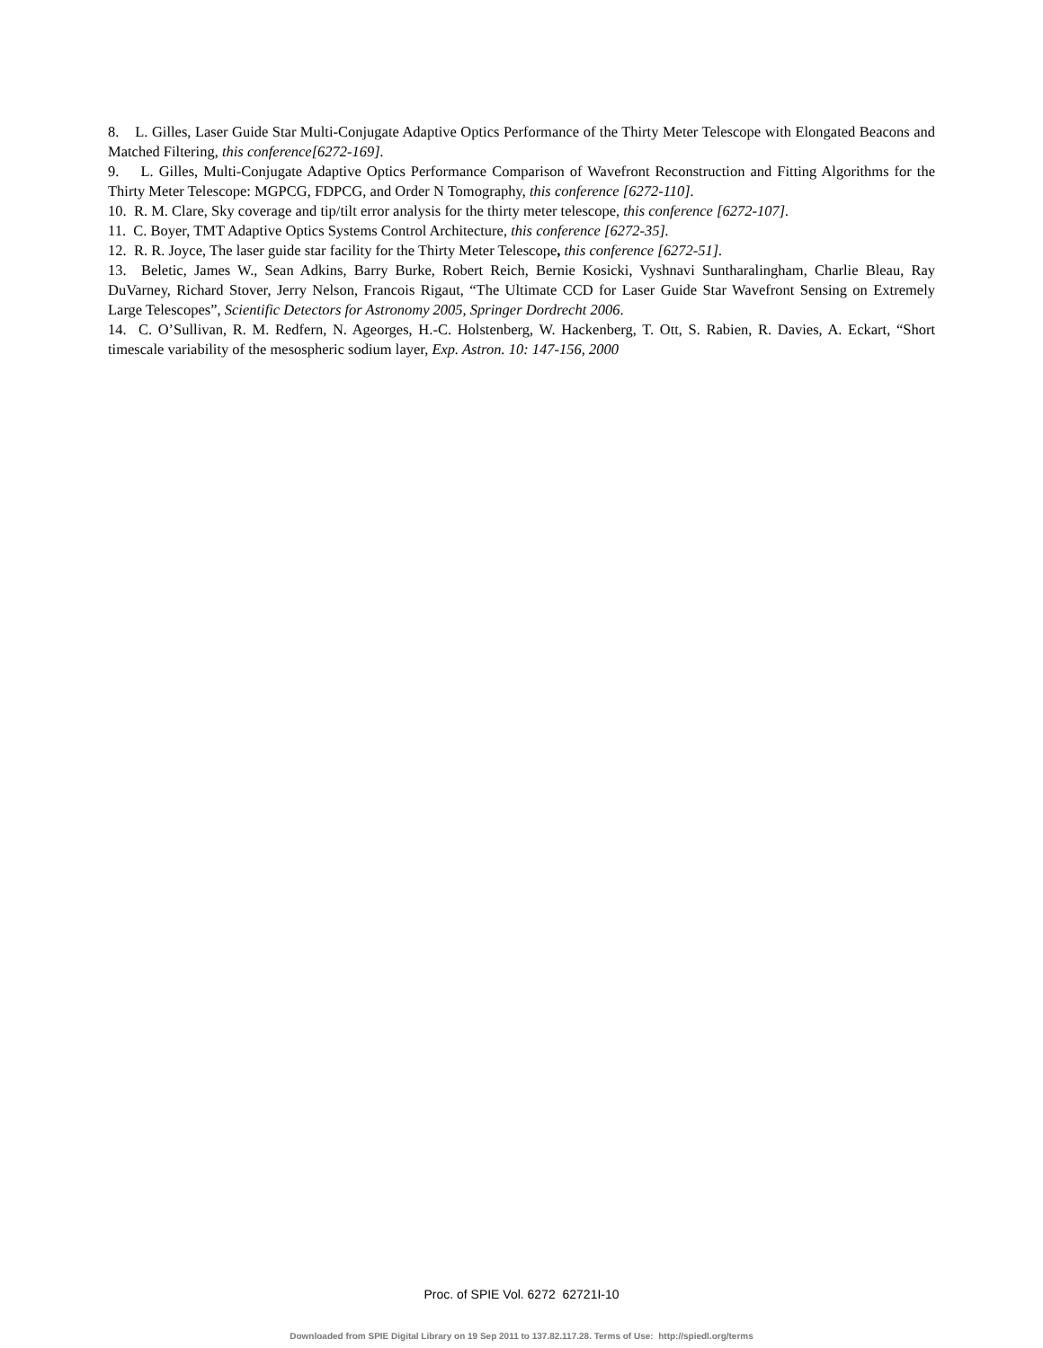8. L. Gilles, Laser Guide Star Multi-Conjugate Adaptive Optics Performance of the Thirty Meter Telescope with Elongated Beacons and Matched Filtering, this conference[6272-169].
9. L. Gilles, Multi-Conjugate Adaptive Optics Performance Comparison of Wavefront Reconstruction and Fitting Algorithms for the Thirty Meter Telescope: MGPCG, FDPCG, and Order N Tomography, this conference [6272-110].
10. R. M. Clare, Sky coverage and tip/tilt error analysis for the thirty meter telescope, this conference [6272-107].
11. C. Boyer, TMT Adaptive Optics Systems Control Architecture, this conference [6272-35].
12. R. R. Joyce, The laser guide star facility for the Thirty Meter Telescope, this conference [6272-51].
13. Beletic, James W., Sean Adkins, Barry Burke, Robert Reich, Bernie Kosicki, Vyshnavi Suntharalingham, Charlie Bleau, Ray DuVarney, Richard Stover, Jerry Nelson, Francois Rigaut, “The Ultimate CCD for Laser Guide Star Wavefront Sensing on Extremely Large Telescopes”, Scientific Detectors for Astronomy 2005, Springer Dordrecht 2006.
14. C. O’Sullivan, R. M. Redfern, N. Ageorges, H.-C. Holstenberg, W. Hackenberg, T. Ott, S. Rabien, R. Davies, A. Eckart, “Short timescale variability of the mesospheric sodium layer, Exp. Astron. 10: 147-156, 2000
Proc. of SPIE Vol. 6272 62721I-10
Downloaded from SPIE Digital Library on 19 Sep 2011 to 137.82.117.28. Terms of Use: http://spiedl.org/terms